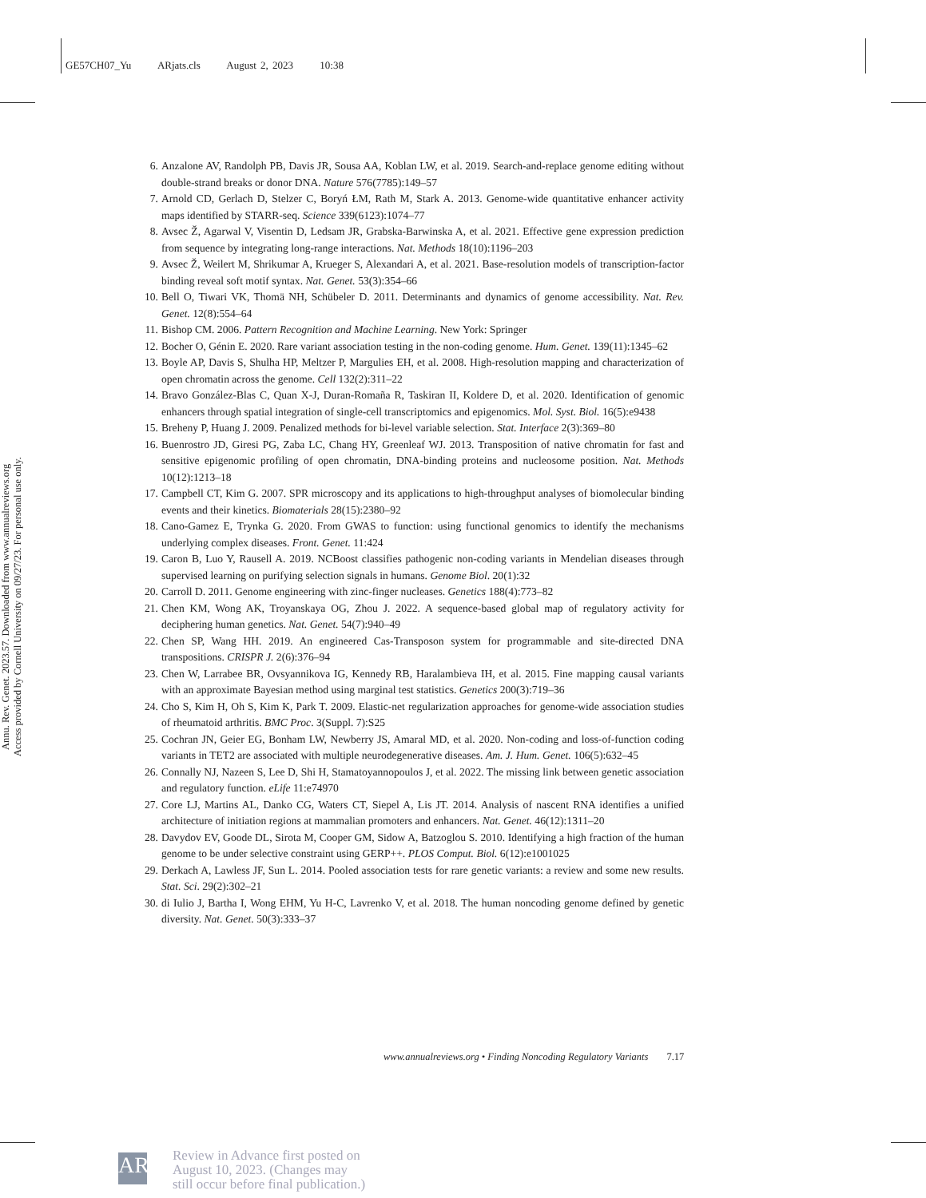GE57CH07_Yu ARjats.cls August 2, 2023 10:38
Annu. Rev. Genet. 2023.57. Downloaded from www.annualreviews.org
Access provided by Cornell University on 09/27/23. For personal use only.
6. Anzalone AV, Randolph PB, Davis JR, Sousa AA, Koblan LW, et al. 2019. Search-and-replace genome editing without double-strand breaks or donor DNA. Nature 576(7785):149–57
7. Arnold CD, Gerlach D, Stelzer C, Boryń ŁM, Rath M, Stark A. 2013. Genome-wide quantitative enhancer activity maps identified by STARR-seq. Science 339(6123):1074–77
8. Avsec Ž, Agarwal V, Visentin D, Ledsam JR, Grabska-Barwinska A, et al. 2021. Effective gene expression prediction from sequence by integrating long-range interactions. Nat. Methods 18(10):1196–203
9. Avsec Ž, Weilert M, Shrikumar A, Krueger S, Alexandari A, et al. 2021. Base-resolution models of transcription-factor binding reveal soft motif syntax. Nat. Genet. 53(3):354–66
10. Bell O, Tiwari VK, Thomä NH, Schübeler D. 2011. Determinants and dynamics of genome accessibility. Nat. Rev. Genet. 12(8):554–64
11. Bishop CM. 2006. Pattern Recognition and Machine Learning. New York: Springer
12. Bocher O, Génin E. 2020. Rare variant association testing in the non-coding genome. Hum. Genet. 139(11):1345–62
13. Boyle AP, Davis S, Shulha HP, Meltzer P, Margulies EH, et al. 2008. High-resolution mapping and characterization of open chromatin across the genome. Cell 132(2):311–22
14. Bravo González-Blas C, Quan X-J, Duran-Romaña R, Taskiran II, Koldere D, et al. 2020. Identification of genomic enhancers through spatial integration of single-cell transcriptomics and epigenomics. Mol. Syst. Biol. 16(5):e9438
15. Breheny P, Huang J. 2009. Penalized methods for bi-level variable selection. Stat. Interface 2(3):369–80
16. Buenrostro JD, Giresi PG, Zaba LC, Chang HY, Greenleaf WJ. 2013. Transposition of native chromatin for fast and sensitive epigenomic profiling of open chromatin, DNA-binding proteins and nucleosome position. Nat. Methods 10(12):1213–18
17. Campbell CT, Kim G. 2007. SPR microscopy and its applications to high-throughput analyses of biomolecular binding events and their kinetics. Biomaterials 28(15):2380–92
18. Cano-Gamez E, Trynka G. 2020. From GWAS to function: using functional genomics to identify the mechanisms underlying complex diseases. Front. Genet. 11:424
19. Caron B, Luo Y, Rausell A. 2019. NCBoost classifies pathogenic non-coding variants in Mendelian diseases through supervised learning on purifying selection signals in humans. Genome Biol. 20(1):32
20. Carroll D. 2011. Genome engineering with zinc-finger nucleases. Genetics 188(4):773–82
21. Chen KM, Wong AK, Troyanskaya OG, Zhou J. 2022. A sequence-based global map of regulatory activity for deciphering human genetics. Nat. Genet. 54(7):940–49
22. Chen SP, Wang HH. 2019. An engineered Cas-Transposon system for programmable and site-directed DNA transpositions. CRISPR J. 2(6):376–94
23. Chen W, Larrabee BR, Ovsyannikova IG, Kennedy RB, Haralambieva IH, et al. 2015. Fine mapping causal variants with an approximate Bayesian method using marginal test statistics. Genetics 200(3):719–36
24. Cho S, Kim H, Oh S, Kim K, Park T. 2009. Elastic-net regularization approaches for genome-wide association studies of rheumatoid arthritis. BMC Proc. 3(Suppl. 7):S25
25. Cochran JN, Geier EG, Bonham LW, Newberry JS, Amaral MD, et al. 2020. Non-coding and loss-of-function coding variants in TET2 are associated with multiple neurodegenerative diseases. Am. J. Hum. Genet. 106(5):632–45
26. Connally NJ, Nazeen S, Lee D, Shi H, Stamatoyannopoulos J, et al. 2022. The missing link between genetic association and regulatory function. eLife 11:e74970
27. Core LJ, Martins AL, Danko CG, Waters CT, Siepel A, Lis JT. 2014. Analysis of nascent RNA identifies a unified architecture of initiation regions at mammalian promoters and enhancers. Nat. Genet. 46(12):1311–20
28. Davydov EV, Goode DL, Sirota M, Cooper GM, Sidow A, Batzoglou S. 2010. Identifying a high fraction of the human genome to be under selective constraint using GERP++. PLOS Comput. Biol. 6(12):e1001025
29. Derkach A, Lawless JF, Sun L. 2014. Pooled association tests for rare genetic variants: a review and some new results. Stat. Sci. 29(2):302–21
30. di Iulio J, Bartha I, Wong EHM, Yu H-C, Lavrenko V, et al. 2018. The human noncoding genome defined by genetic diversity. Nat. Genet. 50(3):333–37
www.annualreviews.org • Finding Noncoding Regulatory Variants 7.17
AR
Review in Advance first posted on
August 10, 2023. (Changes may
still occur before final publication.)